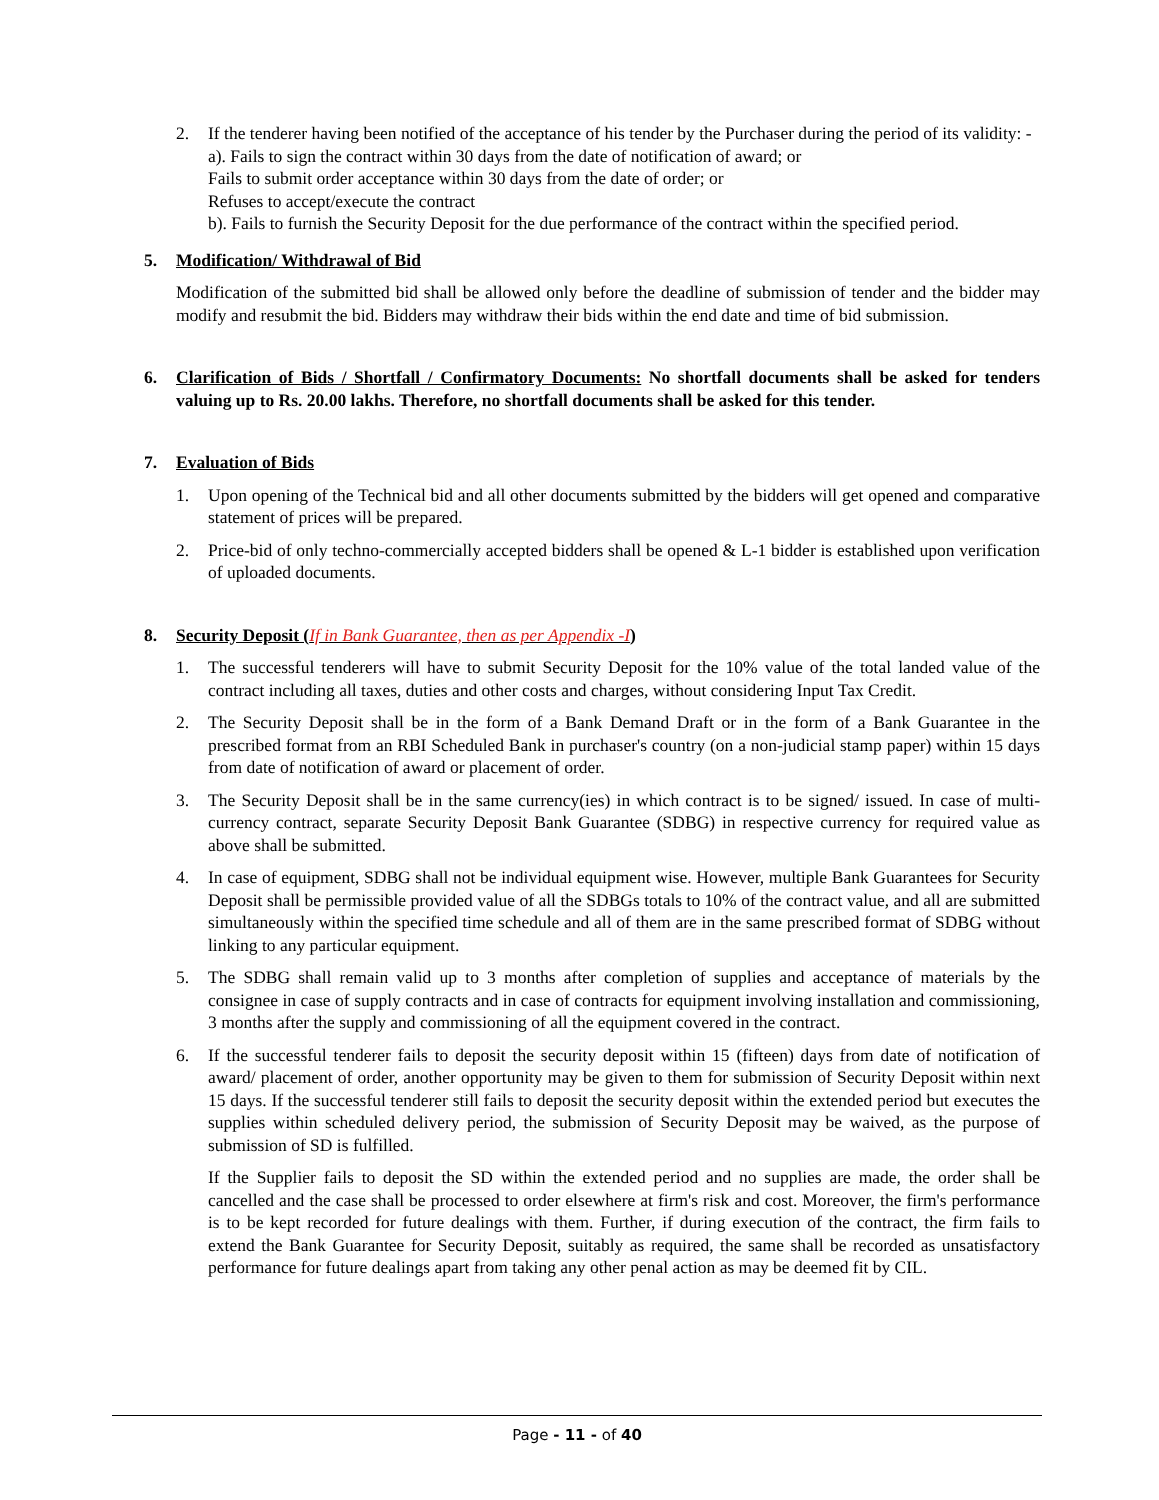2. If the tenderer having been notified of the acceptance of his tender by the Purchaser during the period of its validity: -
a). Fails to sign the contract within 30 days from the date of notification of award; or
Fails to submit order acceptance within 30 days from the date of order; or
Refuses to accept/execute the contract
b). Fails to furnish the Security Deposit for the due performance of the contract within the specified period.
5. Modification/ Withdrawal of Bid
Modification of the submitted bid shall be allowed only before the deadline of submission of tender and the bidder may modify and resubmit the bid. Bidders may withdraw their bids within the end date and time of bid submission.
6. Clarification of Bids / Shortfall / Confirmatory Documents: No shortfall documents shall be asked for tenders valuing up to Rs. 20.00 lakhs. Therefore, no shortfall documents shall be asked for this tender.
7. Evaluation of Bids
1. Upon opening of the Technical bid and all other documents submitted by the bidders will get opened and comparative statement of prices will be prepared.
2. Price-bid of only techno-commercially accepted bidders shall be opened & L-1 bidder is established upon verification of uploaded documents.
8. Security Deposit (If in Bank Guarantee, then as per Appendix -I)
1. The successful tenderers will have to submit Security Deposit for the 10% value of the total landed value of the contract including all taxes, duties and other costs and charges, without considering Input Tax Credit.
2. The Security Deposit shall be in the form of a Bank Demand Draft or in the form of a Bank Guarantee in the prescribed format from an RBI Scheduled Bank in purchaser's country (on a non-judicial stamp paper) within 15 days from date of notification of award or placement of order.
3. The Security Deposit shall be in the same currency(ies) in which contract is to be signed/ issued. In case of multi-currency contract, separate Security Deposit Bank Guarantee (SDBG) in respective currency for required value as above shall be submitted.
4. In case of equipment, SDBG shall not be individual equipment wise. However, multiple Bank Guarantees for Security Deposit shall be permissible provided value of all the SDBGs totals to 10% of the contract value, and all are submitted simultaneously within the specified time schedule and all of them are in the same prescribed format of SDBG without linking to any particular equipment.
5. The SDBG shall remain valid up to 3 months after completion of supplies and acceptance of materials by the consignee in case of supply contracts and in case of contracts for equipment involving installation and commissioning, 3 months after the supply and commissioning of all the equipment covered in the contract.
6. If the successful tenderer fails to deposit the security deposit within 15 (fifteen) days from date of notification of award/ placement of order, another opportunity may be given to them for submission of Security Deposit within next 15 days. If the successful tenderer still fails to deposit the security deposit within the extended period but executes the supplies within scheduled delivery period, the submission of Security Deposit may be waived, as the purpose of submission of SD is fulfilled.
If the Supplier fails to deposit the SD within the extended period and no supplies are made, the order shall be cancelled and the case shall be processed to order elsewhere at firm's risk and cost. Moreover, the firm's performance is to be kept recorded for future dealings with them. Further, if during execution of the contract, the firm fails to extend the Bank Guarantee for Security Deposit, suitably as required, the same shall be recorded as unsatisfactory performance for future dealings apart from taking any other penal action as may be deemed fit by CIL.
Page - 11 - of 40